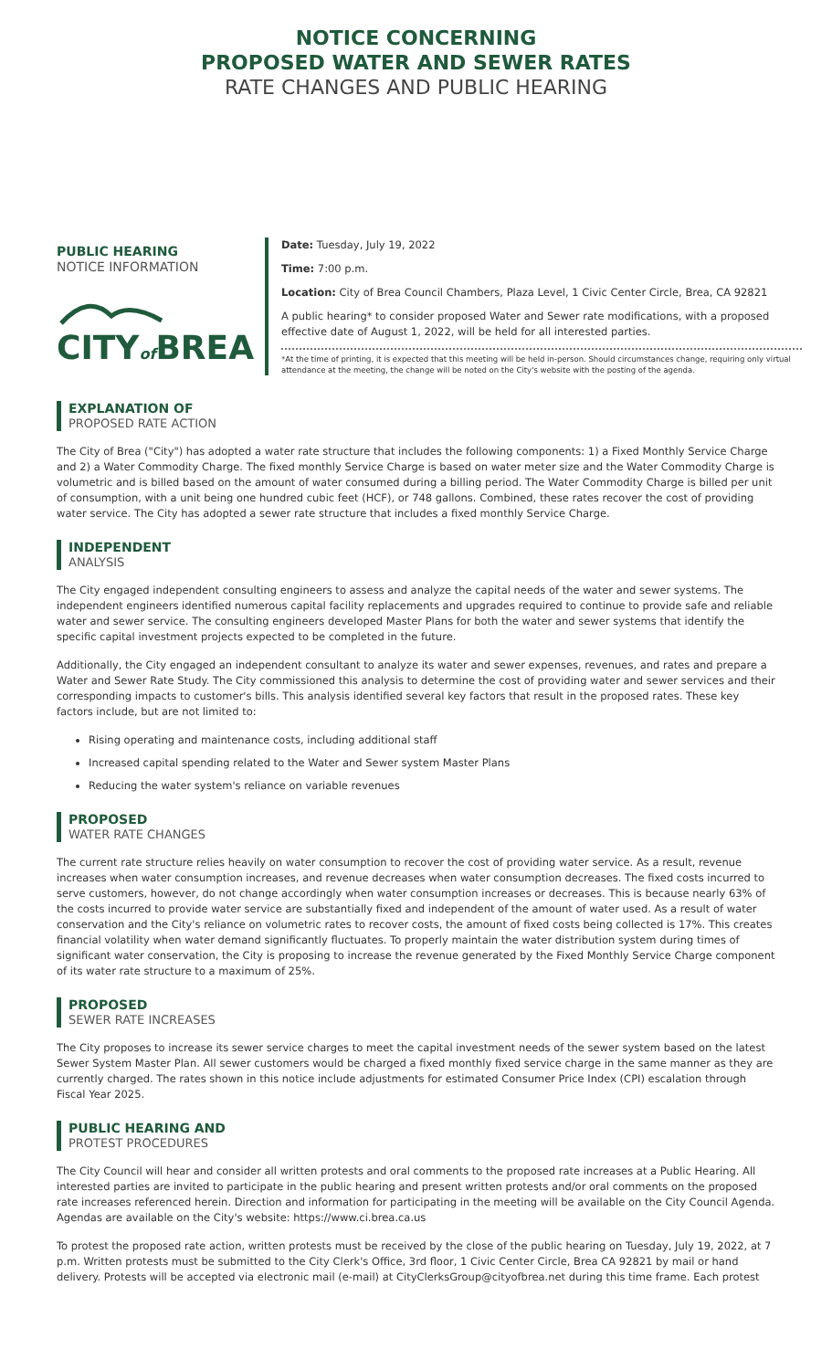NOTICE CONCERNING
PROPOSED WATER AND SEWER RATES
RATE CHANGES AND PUBLIC HEARING
PUBLIC HEARING
NOTICE INFORMATION
CITYof BREA
Date: Tuesday, July 19, 2022
Time: 7:00 p.m.
Location: City of Brea Council Chambers, Plaza Level, 1 Civic Center Circle, Brea, CA 92821
A public hearing* to consider proposed Water and Sewer rate modifications, with a proposed effective date of August 1, 2022, will be held for all interested parties.
*At the time of printing, it is expected that this meeting will be held in-person. Should circumstances change, requiring only virtual attendance at the meeting, the change will be noted on the City's website with the posting of the agenda.
EXPLANATION OF
PROPOSED RATE ACTION
The City of Brea ("City") has adopted a water rate structure that includes the following components: 1) a Fixed Monthly Service Charge and 2) a Water Commodity Charge. The fixed monthly Service Charge is based on water meter size and the Water Commodity Charge is volumetric and is billed based on the amount of water consumed during a billing period. The Water Commodity Charge is billed per unit of consumption, with a unit being one hundred cubic feet (HCF), or 748 gallons. Combined, these rates recover the cost of providing water service. The City has adopted a sewer rate structure that includes a fixed monthly Service Charge.
INDEPENDENT
ANALYSIS
The City engaged independent consulting engineers to assess and analyze the capital needs of the water and sewer systems. The independent engineers identified numerous capital facility replacements and upgrades required to continue to provide safe and reliable water and sewer service. The consulting engineers developed Master Plans for both the water and sewer systems that identify the specific capital investment projects expected to be completed in the future.
Additionally, the City engaged an independent consultant to analyze its water and sewer expenses, revenues, and rates and prepare a Water and Sewer Rate Study. The City commissioned this analysis to determine the cost of providing water and sewer services and their corresponding impacts to customer's bills. This analysis identified several key factors that result in the proposed rates. These key factors include, but are not limited to:
Rising operating and maintenance costs, including additional staff
Increased capital spending related to the Water and Sewer system Master Plans
Reducing the water system's reliance on variable revenues
PROPOSED
WATER RATE CHANGES
The current rate structure relies heavily on water consumption to recover the cost of providing water service. As a result, revenue increases when water consumption increases, and revenue decreases when water consumption decreases. The fixed costs incurred to serve customers, however, do not change accordingly when water consumption increases or decreases. This is because nearly 63% of the costs incurred to provide water service are substantially fixed and independent of the amount of water used. As a result of water conservation and the City's reliance on volumetric rates to recover costs, the amount of fixed costs being collected is 17%. This creates financial volatility when water demand significantly fluctuates. To properly maintain the water distribution system during times of significant water conservation, the City is proposing to increase the revenue generated by the Fixed Monthly Service Charge component of its water rate structure to a maximum of 25%.
PROPOSED
SEWER RATE INCREASES
The City proposes to increase its sewer service charges to meet the capital investment needs of the sewer system based on the latest Sewer System Master Plan. All sewer customers would be charged a fixed monthly fixed service charge in the same manner as they are currently charged. The rates shown in this notice include adjustments for estimated Consumer Price Index (CPI) escalation through Fiscal Year 2025.
PUBLIC HEARING AND
PROTEST PROCEDURES
The City Council will hear and consider all written protests and oral comments to the proposed rate increases at a Public Hearing. All interested parties are invited to participate in the public hearing and present written protests and/or oral comments on the proposed rate increases referenced herein. Direction and information for participating in the meeting will be available on the City Council Agenda. Agendas are available on the City's website: https://www.ci.brea.ca.us
To protest the proposed rate action, written protests must be received by the close of the public hearing on Tuesday, July 19, 2022, at 7 p.m. Written protests must be submitted to the City Clerk's Office, 3rd floor, 1 Civic Center Circle, Brea CA 92821 by mail or hand delivery. Protests will be accepted via electronic mail (e-mail) at CityClerksGroup@cityofbrea.net during this time frame. Each protest